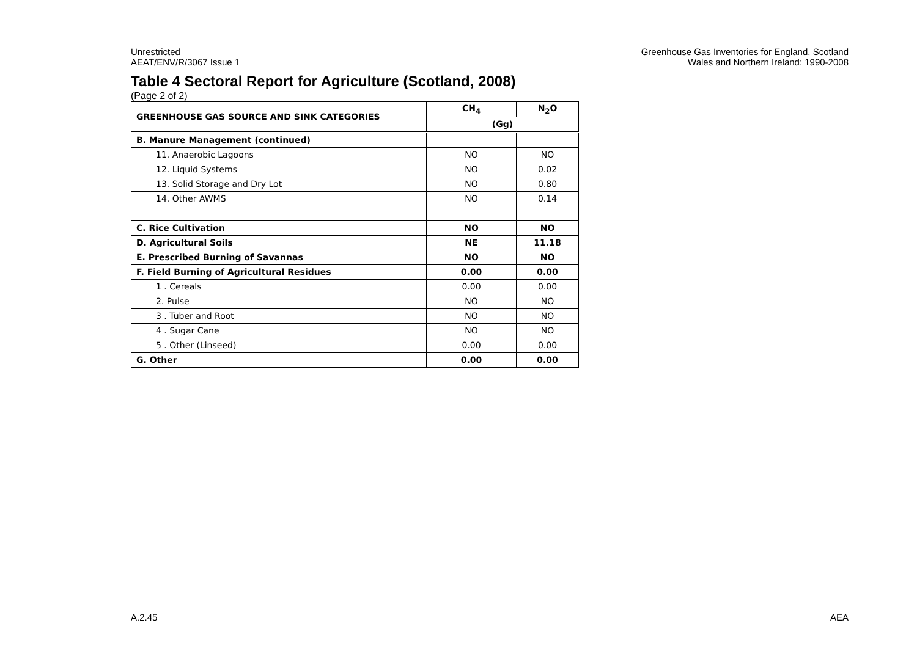Unrestricted
AEAT/ENV/R/3067 Issue 1
Greenhouse Gas Inventories for England, Scotland
Wales and Northern Ireland: 1990-2008
Table 4 Sectoral Report for Agriculture (Scotland, 2008)
(Page 2 of 2)
| GREENHOUSE GAS SOURCE AND SINK CATEGORIES | CH<sub>4</sub> | N<sub>2</sub>O |
| --- | --- | --- |
| | (Gg) | |
| B. Manure Management (continued) | | |
| 11. Anaerobic Lagoons | NO | NO |
| 12. Liquid Systems | NO | 0.02 |
| 13. Solid Storage and Dry Lot | NO | 0.80 |
| 14. Other AWMS | NO | 0.14 |
| C. Rice Cultivation | NO | NO |
| D. Agricultural Soils | NE | 11.18 |
| E. Prescribed Burning of Savannas | NO | NO |
| F. Field Burning of Agricultural Residues | 0.00 | 0.00 |
| 1 . Cereals | 0.00 | 0.00 |
| 2. Pulse | NO | NO |
| 3 . Tuber and Root | NO | NO |
| 4 . Sugar Cane | NO | NO |
| 5 . Other (Linseed) | 0.00 | 0.00 |
| G. Other | 0.00 | 0.00 |
A.2.45 AEA